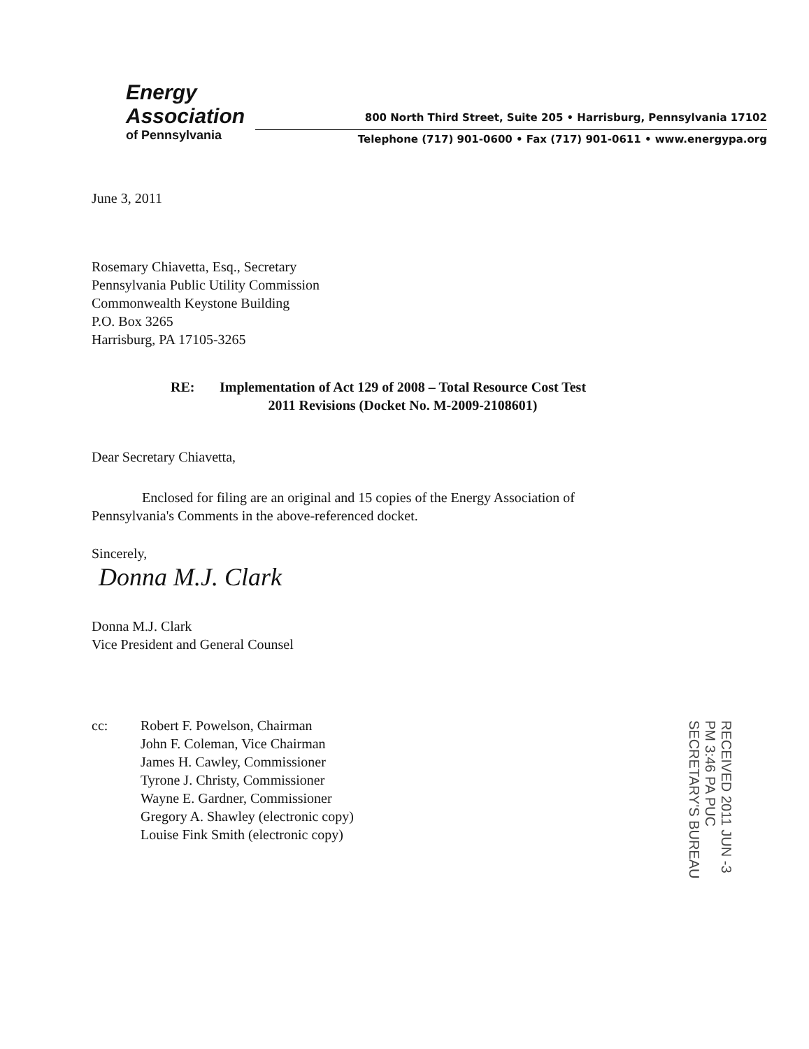Energy
Association
of Pennsylvania
800 North Third Street, Suite 205 • Harrisburg, Pennsylvania 17102
Telephone (717) 901-0600 • Fax (717) 901-0611 • www.energypa.org
June 3, 2011
Rosemary Chiavetta, Esq., Secretary
Pennsylvania Public Utility Commission
Commonwealth Keystone Building
P.O. Box 3265
Harrisburg, PA 17105-3265
RE: Implementation of Act 129 of 2008 – Total Resource Cost Test
2011 Revisions (Docket No. M-2009-2108601)
Dear Secretary Chiavetta,
Enclosed for filing are an original and 15 copies of the Energy Association of Pennsylvania's Comments in the above-referenced docket.
Sincerely,
Donna M.J. Clark
Donna M.J. Clark
Vice President and General Counsel
cc: Robert F. Powelson, Chairman
John F. Coleman, Vice Chairman
James H. Cawley, Commissioner
Tyrone J. Christy, Commissioner
Wayne E. Gardner, Commissioner
Gregory A. Shawley (electronic copy)
Louise Fink Smith (electronic copy)
RECEIVED 2011 JUN -3 PM 3:46 PA PUC SECRETARY'S BUREAU